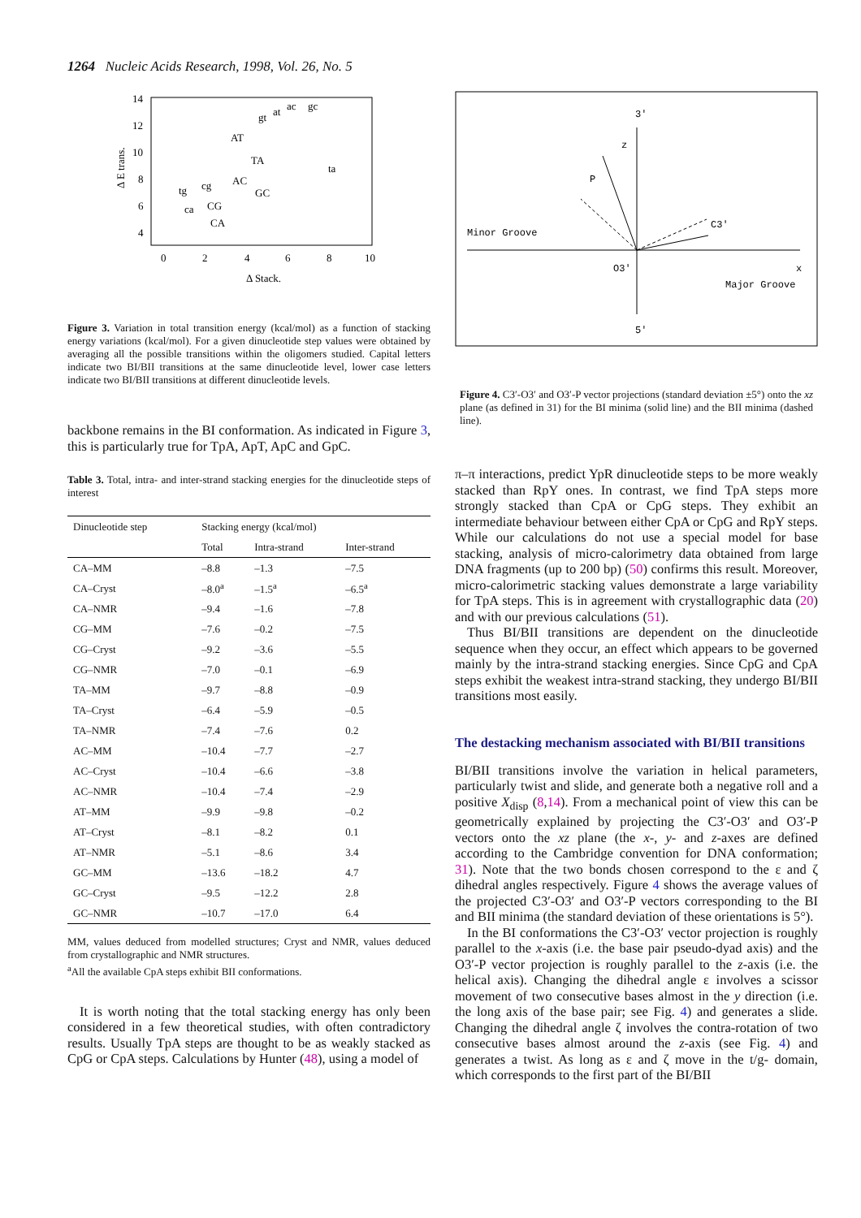1264 Nucleic Acids Research, 1998, Vol. 26, No. 5
14
12
10
8
6
4
0
2
4
6
8
10
Δ Stack.
Δ E trans.
gt
at
ac
gc
AT
TA
ta
AC
GC
tg
cg
ca
CG
CA
Figure 3. Variation in total transition energy (kcal/mol) as a function of stacking energy variations (kcal/mol). For a given dinucleotide step values were obtained by averaging all the possible transitions within the oligomers studied. Capital letters indicate two BI/BII transitions at the same dinucleotide level, lower case letters indicate two BI/BII transitions at different dinucleotide levels.
backbone remains in the BI conformation. As indicated in Figure 3, this is particularly true for TpA, ApT, ApC and GpC.
Table 3. Total, intra- and inter-strand stacking energies for the dinucleotide steps of interest
| Dinucleotide step | Stacking energy (kcal/mol) | | |
| --- | --- | --- | --- |
| | Total | Intra-strand | Inter-strand |
| CA–MM | –8.8 | –1.3 | –7.5 |
| CA–Cryst | –8.0<sup>a</sup> | –1.5<sup>a</sup> | –6.5<sup>a</sup> |
| CA–NMR | –9.4 | –1.6 | –7.8 |
| CG–MM | –7.6 | –0.2 | –7.5 |
| CG–Cryst | –9.2 | –3.6 | –5.5 |
| CG–NMR | –7.0 | –0.1 | –6.9 |
| TA–MM | –9.7 | –8.8 | –0.9 |
| TA–Cryst | –6.4 | –5.9 | –0.5 |
| TA–NMR | –7.4 | –7.6 | 0.2 |
| AC–MM | –10.4 | –7.7 | –2.7 |
| AC–Cryst | –10.4 | –6.6 | –3.8 |
| AC–NMR | –10.4 | –7.4 | –2.9 |
| AT–MM | –9.9 | –9.8 | –0.2 |
| AT–Cryst | –8.1 | –8.2 | 0.1 |
| AT–NMR | –5.1 | –8.6 | 3.4 |
| GC–MM | –13.6 | –18.2 | 4.7 |
| GC–Cryst | –9.5 | –12.2 | 2.8 |
| GC–NMR | –10.7 | –17.0 | 6.4 |
MM, values deduced from modelled structures; Cryst and NMR, values deduced from crystallographic and NMR structures.
<sup>a</sup> All the available CpA steps exhibit BII conformations.
It is worth noting that the total stacking energy has only been considered in a few theoretical studies, with often contradictory results. Usually TpA steps are thought to be as weakly stacked as CpG or CpA steps. Calculations by Hunter (48), using a model of
3′
z
P
C3′
Minor Groove
O3′
x
Major Groove
5′
Figure 4. C3′-O3′ and O3′-P vector projections (standard deviation ±5°) onto the xz plane (as defined in 31) for the BI minima (solid line) and the BII minima (dashed line).
π–π interactions, predict YpR dinucleotide steps to be more weakly stacked than RpY ones. In contrast, we find TpA steps more strongly stacked than CpA or CpG steps. They exhibit an intermediate behaviour between either CpA or CpG and RpY steps. While our calculations do not use a special model for base stacking, analysis of micro-calorimetry data obtained from large DNA fragments (up to 200 bp) (50) confirms this result. Moreover, micro-calorimetric stacking values demonstrate a large variability for TpA steps. This is in agreement with crystallographic data (20) and with our previous calculations (51).
Thus BI/BII transitions are dependent on the dinucleotide sequence when they occur, an effect which appears to be governed mainly by the intra-strand stacking energies. Since CpG and CpA steps exhibit the weakest intra-strand stacking, they undergo BI/BII transitions most easily.
The destacking mechanism associated with BI/BII transitions
BI/BII transitions involve the variation in helical parameters, particularly twist and slide, and generate both a negative roll and a positive X<sub>disp</sub> (8,14). From a mechanical point of view this can be geometrically explained by projecting the C3′-O3′ and O3′-P vectors onto the xz plane (the x-, y- and z-axes are defined according to the Cambridge convention for DNA conformation; 31). Note that the two bonds chosen correspond to the ε and ζ dihedral angles respectively. Figure 4 shows the average values of the projected C3′-O3′ and O3′-P vectors corresponding to the BI and BII minima (the standard deviation of these orientations is 5°).
In the BI conformations the C3′-O3′ vector projection is roughly parallel to the x-axis (i.e. the base pair pseudo-dyad axis) and the O3′-P vector projection is roughly parallel to the z-axis (i.e. the helical axis). Changing the dihedral angle ε involves a scissor movement of two consecutive bases almost in the y direction (i.e. the long axis of the base pair; see Fig. 4) and generates a slide. Changing the dihedral angle ζ involves the contra-rotation of two consecutive bases almost around the z-axis (see Fig. 4) and generates a twist. As long as ε and ζ move in the t/g- domain, which corresponds to the first part of the BI/BII